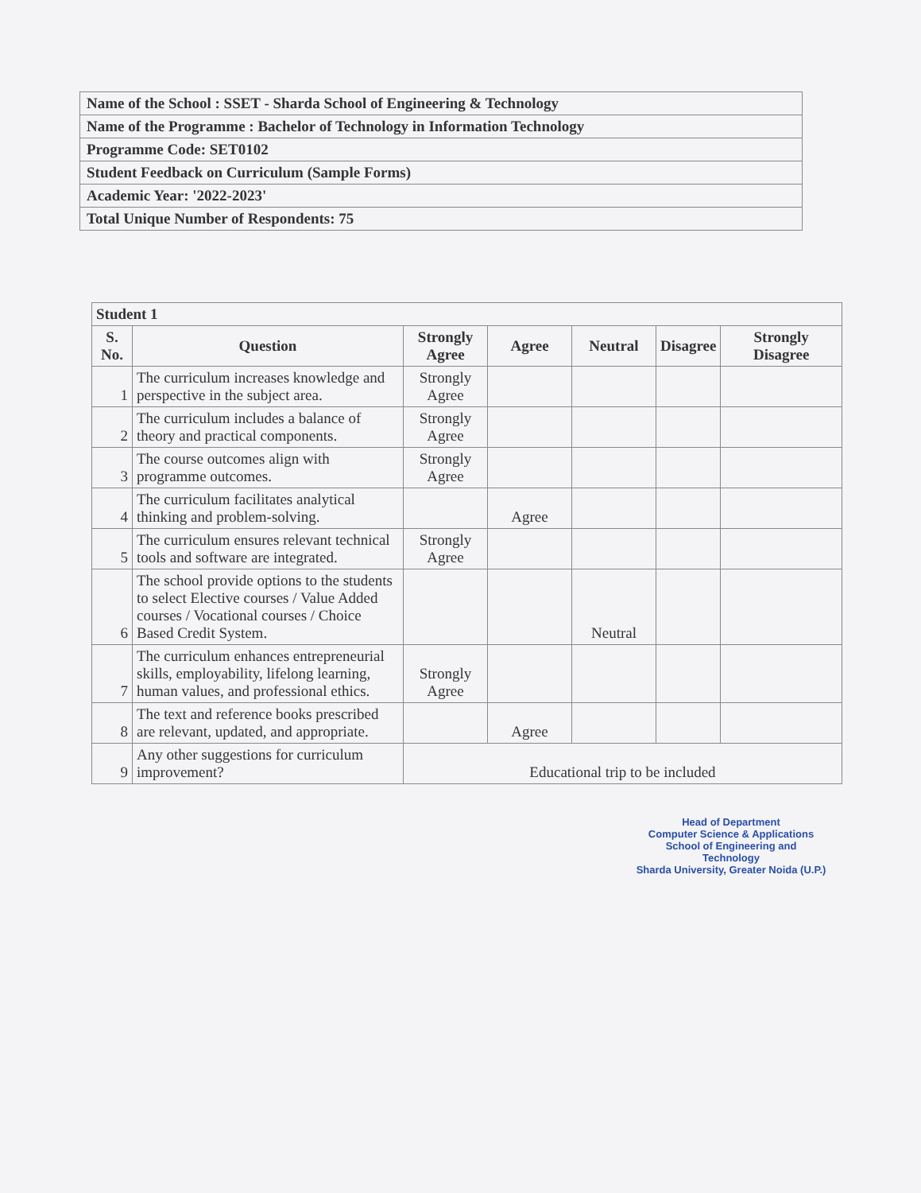| Name of the School : SSET - Sharda School of Engineering & Technology |
| Name of the Programme : Bachelor of Technology in Information Technology |
| Programme Code: SET0102 |
| Student Feedback on Curriculum (Sample Forms) |
| Academic Year: '2022-2023' |
| Total Unique Number of Respondents: 75 |
| Student 1 | | | | | | |
| --- | --- | --- | --- | --- | --- | --- |
| S. No. | Question | Strongly Agree | Agree | Neutral | Disagree | Strongly Disagree |
| 1 | The curriculum increases knowledge and perspective in the subject area. | Strongly Agree | | | | |
| 2 | The curriculum includes a balance of theory and practical components. | Strongly Agree | | | | |
| 3 | The course outcomes align with programme outcomes. | Strongly Agree | | | | |
| 4 | The curriculum facilitates analytical thinking and problem-solving. | | Agree | | | |
| 5 | The curriculum ensures relevant technical tools and software are integrated. | Strongly Agree | | | | |
| 6 | The school provide options to the students to select Elective courses / Value Added courses / Vocational courses / Choice Based Credit System. | | | Neutral | | |
| 7 | The curriculum enhances entrepreneurial skills, employability, lifelong learning, human values, and professional ethics. | Strongly Agree | | | | |
| 8 | The text and reference books prescribed are relevant, updated, and appropriate. | | Agree | | | |
| 9 | Any other suggestions for curriculum improvement? | Educational trip to be included | | | | |
Head of Department
Computer Science & Applications
School of Engineering and Technology
Sharda University, Greater Noida (U.P.)